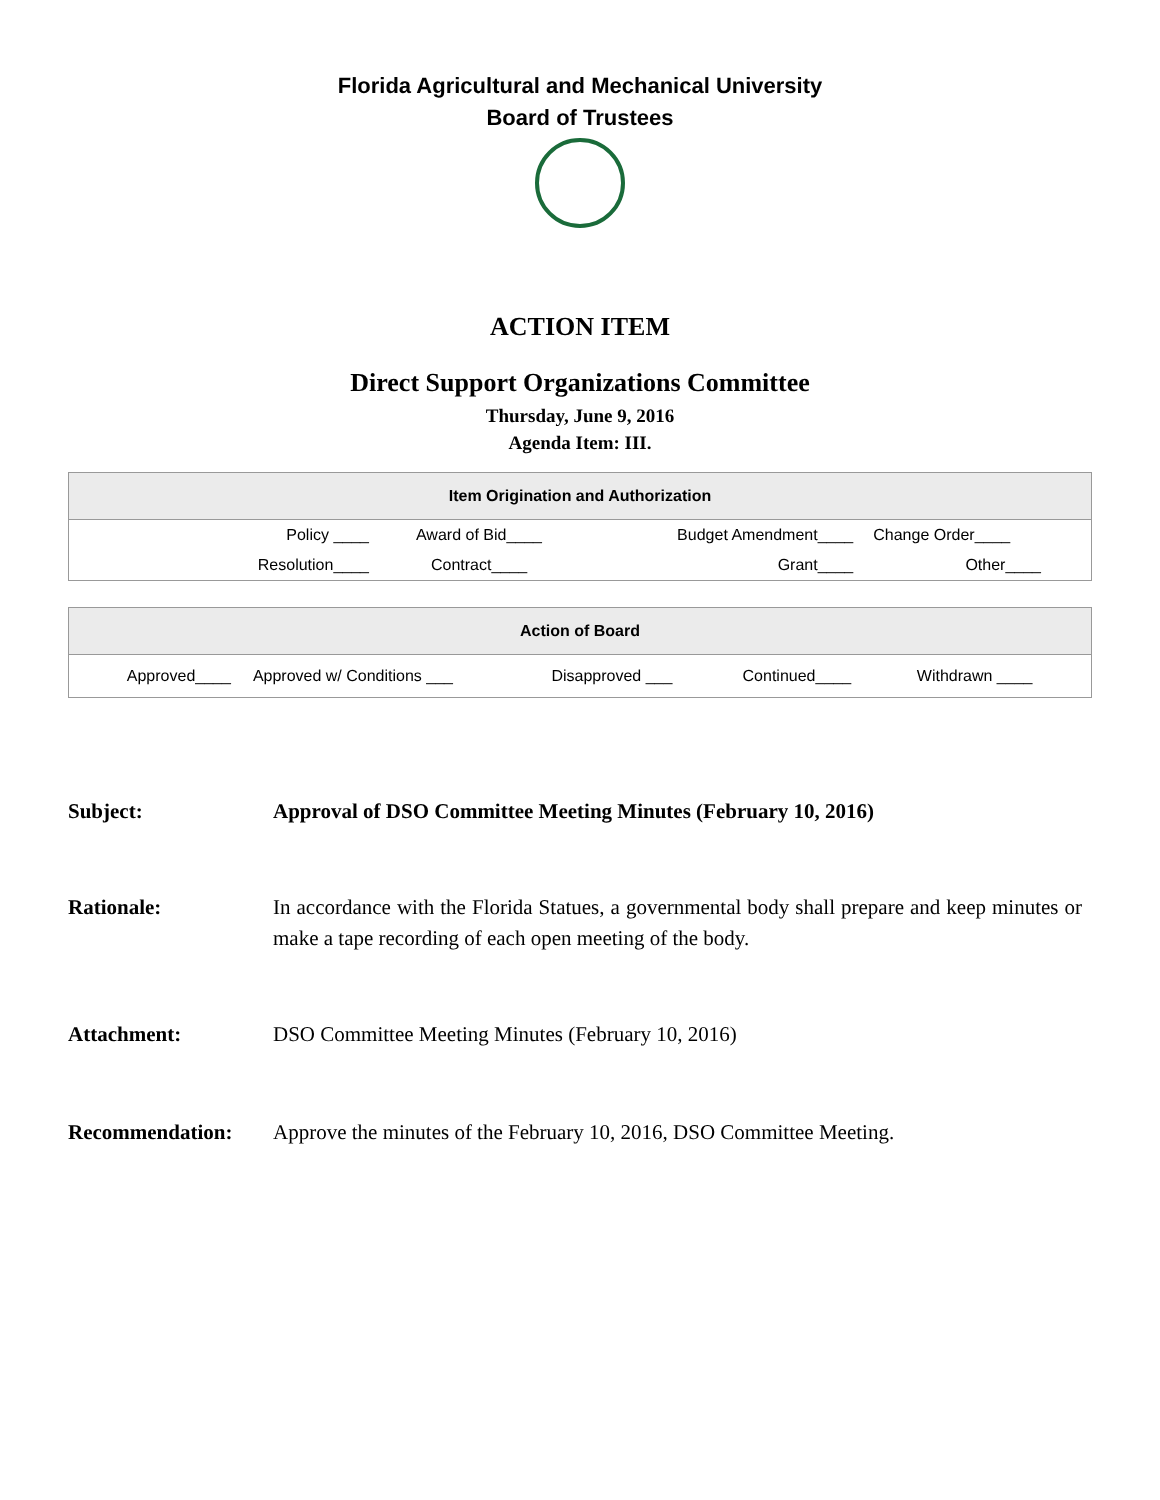Florida Agricultural and Mechanical University
Board of Trustees
ACTION ITEM
Direct Support Organizations Committee
Thursday, June 9, 2016
Agenda Item: III.
| Item Origination and Authorization | | | |
| --- | --- | --- | --- |
| Policy ____ | Award of Bid____ | Budget Amendment____ | Change Order____ |
| Resolution____ | Contract____ | Grant____ | Other____ |
| Action of Board | | | | |
| --- | --- | --- | --- | --- |
| Approved____ | Approved w/ Conditions ___ | Disapproved ___ | Continued____ | Withdrawn ____ |
Subject: Approval of DSO Committee Meeting Minutes (February 10, 2016)
Rationale: In accordance with the Florida Statues, a governmental body shall prepare and keep minutes or make a tape recording of each open meeting of the body.
Attachment: DSO Committee Meeting Minutes (February 10, 2016)
Recommendation: Approve the minutes of the February 10, 2016, DSO Committee Meeting.